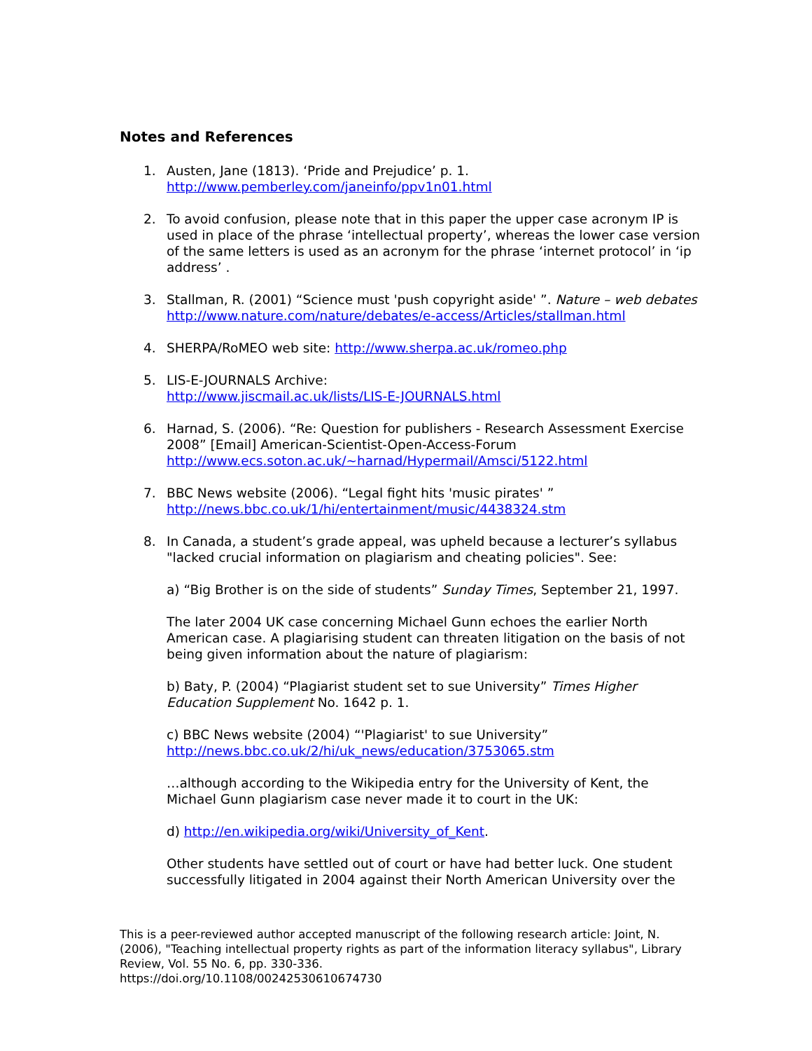Notes and References
1. Austen, Jane (1813). ‘Pride and Prejudice’ p. 1.
http://www.pemberley.com/janeinfo/ppv1n01.html
2. To avoid confusion, please note that in this paper the upper case acronym IP is used in place of the phrase ‘intellectual property’, whereas the lower case version of the same letters is used as an acronym for the phrase ‘internet protocol’ in ‘ip address’ .
3. Stallman, R. (2001) “Science must 'push copyright aside' ”. Nature – web debates
http://www.nature.com/nature/debates/e-access/Articles/stallman.html
4. SHERPA/RoMEO web site: http://www.sherpa.ac.uk/romeo.php
5. LIS-E-JOURNALS Archive:
http://www.jiscmail.ac.uk/lists/LIS-E-JOURNALS.html
6. Harnad, S. (2006). “Re: Question for publishers - Research Assessment Exercise 2008” [Email] American-Scientist-Open-Access-Forum
http://www.ecs.soton.ac.uk/~harnad/Hypermail/Amsci/5122.html
7. BBC News website (2006). “Legal fight hits 'music pirates' ”
http://news.bbc.co.uk/1/hi/entertainment/music/4438324.stm
8. In Canada, a student’s grade appeal, was upheld because a lecturer’s syllabus "lacked crucial information on plagiarism and cheating policies". See:
a) “Big Brother is on the side of students” Sunday Times, September 21, 1997.
The later 2004 UK case concerning Michael Gunn echoes the earlier North American case. A plagiarising student can threaten litigation on the basis of not being given information about the nature of plagiarism:
b) Baty, P. (2004) “Plagiarist student set to sue University” Times Higher Education Supplement No. 1642 p. 1.
c) BBC News website (2004) “'Plagiarist' to sue University”
http://news.bbc.co.uk/2/hi/uk_news/education/3753065.stm
…although according to the Wikipedia entry for the University of Kent, the Michael Gunn plagiarism case never made it to court in the UK:
d) http://en.wikipedia.org/wiki/University_of_Kent.
Other students have settled out of court or have had better luck. One student successfully litigated in 2004 against their North American University over the
This is a peer-reviewed author accepted manuscript of the following research article: Joint, N. (2006), "Teaching intellectual property rights as part of the information literacy syllabus", Library Review, Vol. 55 No. 6, pp. 330-336.
https://doi.org/10.1108/00242530610674730